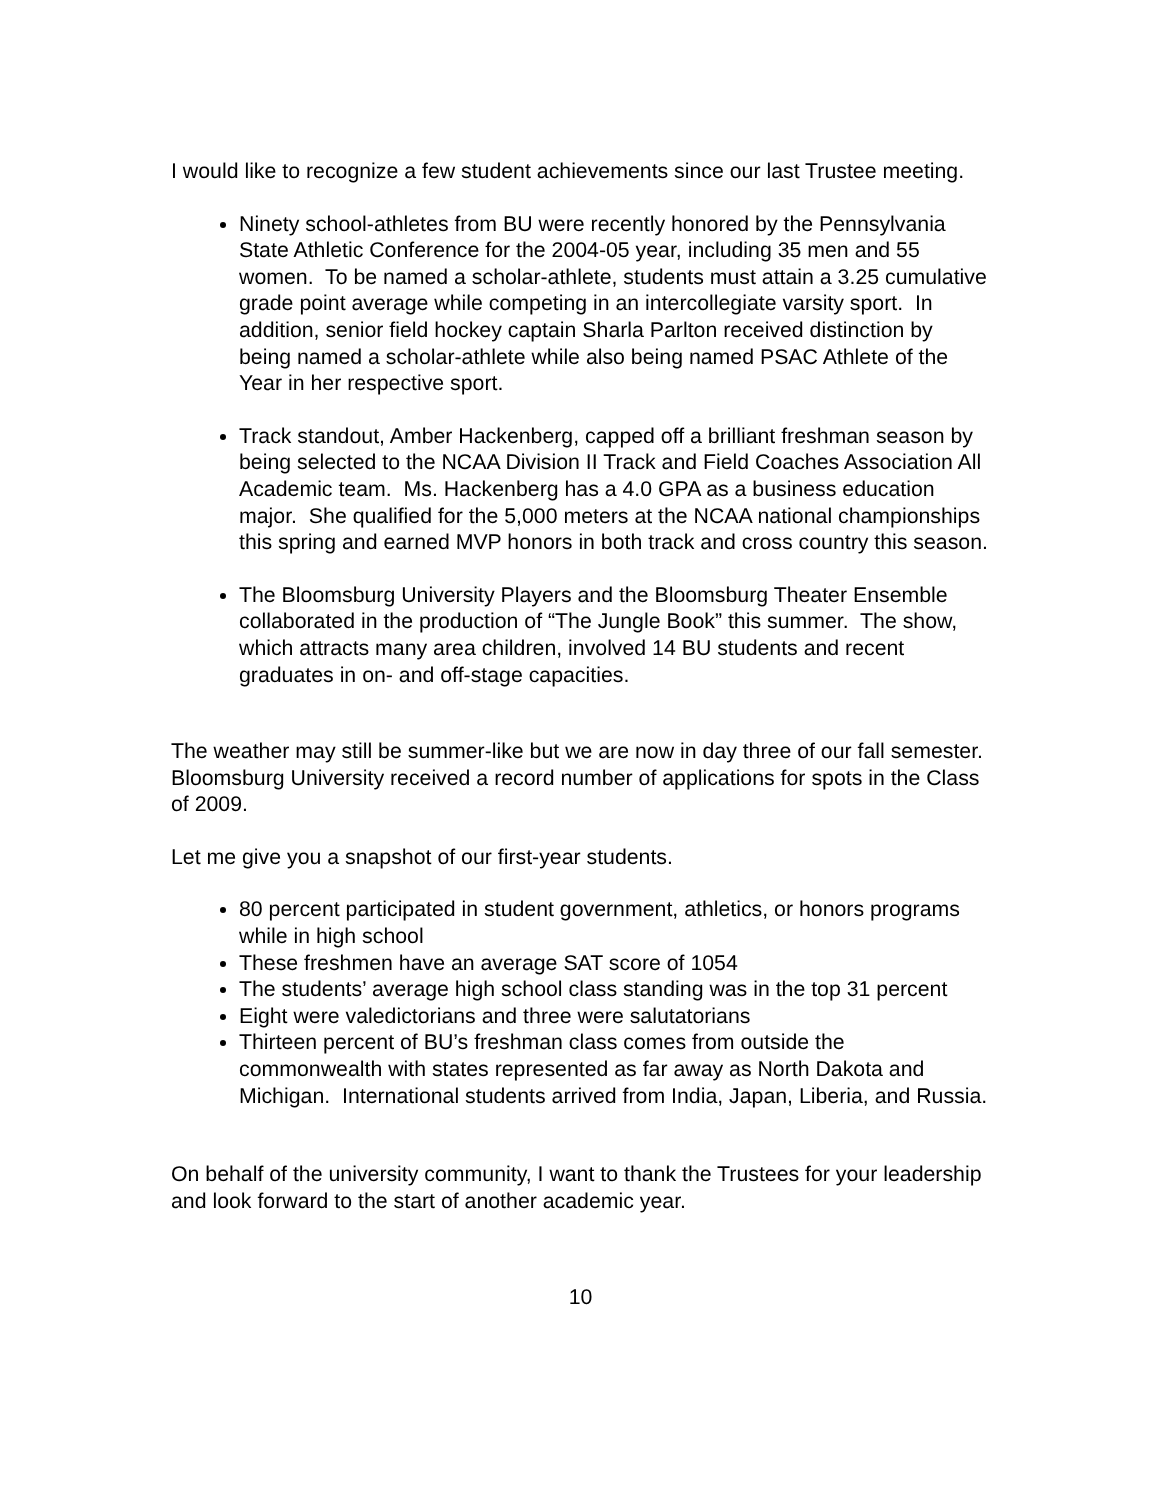I would like to recognize a few student achievements since our last Trustee meeting.
Ninety school-athletes from BU were recently honored by the Pennsylvania State Athletic Conference for the 2004-05 year, including 35 men and 55 women. To be named a scholar-athlete, students must attain a 3.25 cumulative grade point average while competing in an intercollegiate varsity sport. In addition, senior field hockey captain Sharla Parlton received distinction by being named a scholar-athlete while also being named PSAC Athlete of the Year in her respective sport.
Track standout, Amber Hackenberg, capped off a brilliant freshman season by being selected to the NCAA Division II Track and Field Coaches Association All Academic team. Ms. Hackenberg has a 4.0 GPA as a business education major. She qualified for the 5,000 meters at the NCAA national championships this spring and earned MVP honors in both track and cross country this season.
The Bloomsburg University Players and the Bloomsburg Theater Ensemble collaborated in the production of “The Jungle Book” this summer. The show, which attracts many area children, involved 14 BU students and recent graduates in on- and off-stage capacities.
The weather may still be summer-like but we are now in day three of our fall semester. Bloomsburg University received a record number of applications for spots in the Class of 2009.
Let me give you a snapshot of our first-year students.
80 percent participated in student government, athletics, or honors programs while in high school
These freshmen have an average SAT score of 1054
The students’ average high school class standing was in the top 31 percent
Eight were valedictorians and three were salutatorians
Thirteen percent of BU’s freshman class comes from outside the commonwealth with states represented as far away as North Dakota and Michigan. International students arrived from India, Japan, Liberia, and Russia.
On behalf of the university community, I want to thank the Trustees for your leadership and look forward to the start of another academic year.
10